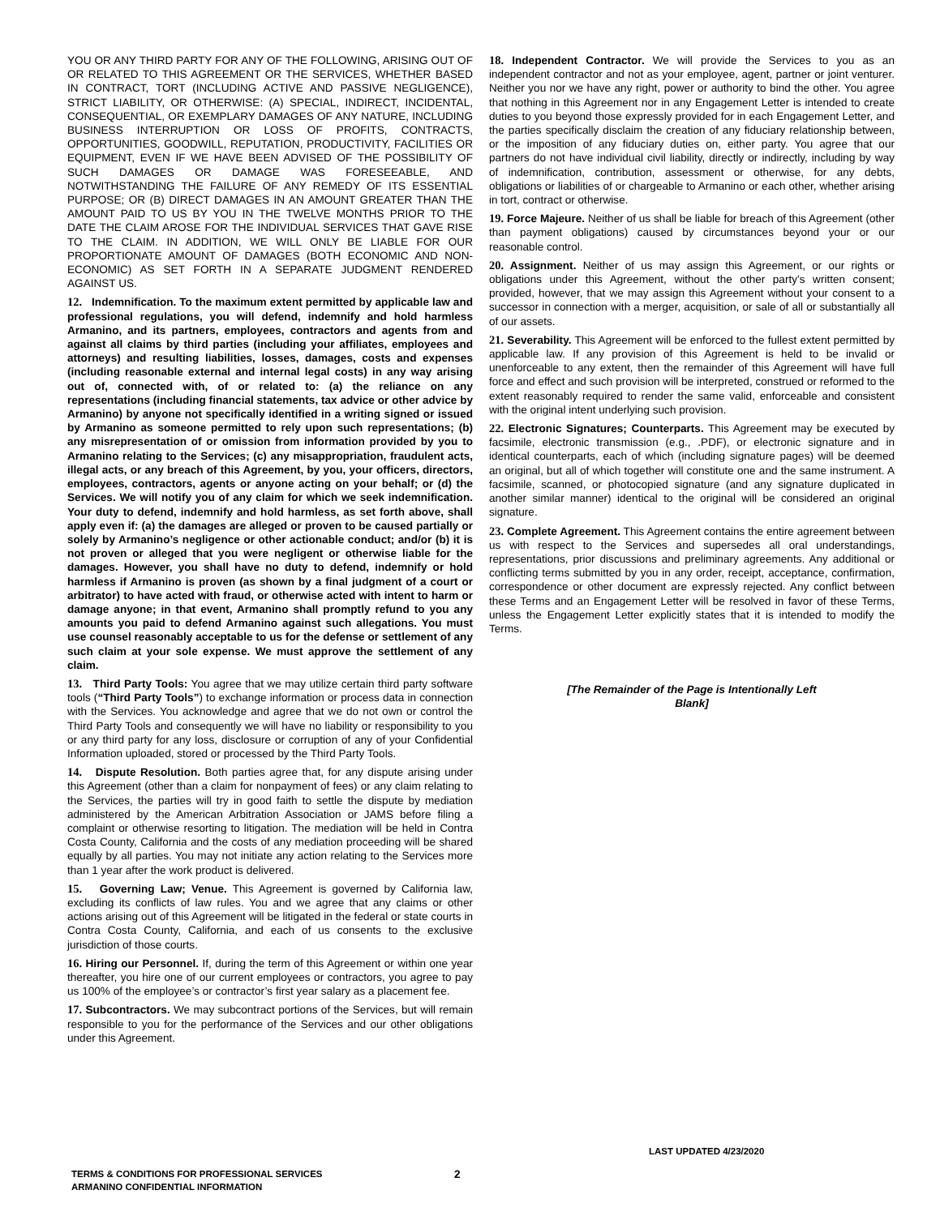YOU OR ANY THIRD PARTY FOR ANY OF THE FOLLOWING, ARISING OUT OF OR RELATED TO THIS AGREEMENT OR THE SERVICES, WHETHER BASED IN CONTRACT, TORT (INCLUDING ACTIVE AND PASSIVE NEGLIGENCE), STRICT LIABILITY, OR OTHERWISE: (A) SPECIAL, INDIRECT, INCIDENTAL, CONSEQUENTIAL, OR EXEMPLARY DAMAGES OF ANY NATURE, INCLUDING BUSINESS INTERRUPTION OR LOSS OF PROFITS, CONTRACTS, OPPORTUNITIES, GOODWILL, REPUTATION, PRODUCTIVITY, FACILITIES OR EQUIPMENT, EVEN IF WE HAVE BEEN ADVISED OF THE POSSIBILITY OF SUCH DAMAGES OR DAMAGE WAS FORESEEABLE, AND NOTWITHSTANDING THE FAILURE OF ANY REMEDY OF ITS ESSENTIAL PURPOSE; OR (B) DIRECT DAMAGES IN AN AMOUNT GREATER THAN THE AMOUNT PAID TO US BY YOU IN THE TWELVE MONTHS PRIOR TO THE DATE THE CLAIM AROSE FOR THE INDIVIDUAL SERVICES THAT GAVE RISE TO THE CLAIM. IN ADDITION, WE WILL ONLY BE LIABLE FOR OUR PROPORTIONATE AMOUNT OF DAMAGES (BOTH ECONOMIC AND NON-ECONOMIC) AS SET FORTH IN A SEPARATE JUDGMENT RENDERED AGAINST US.
12. Indemnification. To the maximum extent permitted by applicable law and professional regulations, you will defend, indemnify and hold harmless Armanino, and its partners, employees, contractors and agents from and against all claims by third parties (including your affiliates, employees and attorneys) and resulting liabilities, losses, damages, costs and expenses (including reasonable external and internal legal costs) in any way arising out of, connected with, of or related to: (a) the reliance on any representations (including financial statements, tax advice or other advice by Armanino) by anyone not specifically identified in a writing signed or issued by Armanino as someone permitted to rely upon such representations; (b) any misrepresentation of or omission from information provided by you to Armanino relating to the Services; (c) any misappropriation, fraudulent acts, illegal acts, or any breach of this Agreement, by you, your officers, directors, employees, contractors, agents or anyone acting on your behalf; or (d) the Services. We will notify you of any claim for which we seek indemnification. Your duty to defend, indemnify and hold harmless, as set forth above, shall apply even if: (a) the damages are alleged or proven to be caused partially or solely by Armanino’s negligence or other actionable conduct; and/or (b) it is not proven or alleged that you were negligent or otherwise liable for the damages. However, you shall have no duty to defend, indemnify or hold harmless if Armanino is proven (as shown by a final judgment of a court or arbitrator) to have acted with fraud, or otherwise acted with intent to harm or damage anyone; in that event, Armanino shall promptly refund to you any amounts you paid to defend Armanino against such allegations. You must use counsel reasonably acceptable to us for the defense or settlement of any such claim at your sole expense. We must approve the settlement of any claim.
13. Third Party Tools: You agree that we may utilize certain third party software tools (“Third Party Tools”) to exchange information or process data in connection with the Services. You acknowledge and agree that we do not own or control the Third Party Tools and consequently we will have no liability or responsibility to you or any third party for any loss, disclosure or corruption of any of your Confidential Information uploaded, stored or processed by the Third Party Tools.
14. Dispute Resolution. Both parties agree that, for any dispute arising under this Agreement (other than a claim for nonpayment of fees) or any claim relating to the Services, the parties will try in good faith to settle the dispute by mediation administered by the American Arbitration Association or JAMS before filing a complaint or otherwise resorting to litigation. The mediation will be held in Contra Costa County, California and the costs of any mediation proceeding will be shared equally by all parties. You may not initiate any action relating to the Services more than 1 year after the work product is delivered.
15. Governing Law; Venue. This Agreement is governed by California law, excluding its conflicts of law rules. You and we agree that any claims or other actions arising out of this Agreement will be litigated in the federal or state courts in Contra Costa County, California, and each of us consents to the exclusive jurisdiction of those courts.
16. Hiring our Personnel. If, during the term of this Agreement or within one year thereafter, you hire one of our current employees or contractors, you agree to pay us 100% of the employee’s or contractor’s first year salary as a placement fee.
17. Subcontractors. We may subcontract portions of the Services, but will remain responsible to you for the performance of the Services and our other obligations under this Agreement.
18. Independent Contractor. We will provide the Services to you as an independent contractor and not as your employee, agent, partner or joint venturer. Neither you nor we have any right, power or authority to bind the other. You agree that nothing in this Agreement nor in any Engagement Letter is intended to create duties to you beyond those expressly provided for in each Engagement Letter, and the parties specifically disclaim the creation of any fiduciary relationship between, or the imposition of any fiduciary duties on, either party. You agree that our partners do not have individual civil liability, directly or indirectly, including by way of indemnification, contribution, assessment or otherwise, for any debts, obligations or liabilities of or chargeable to Armanino or each other, whether arising in tort, contract or otherwise.
19. Force Majeure. Neither of us shall be liable for breach of this Agreement (other than payment obligations) caused by circumstances beyond your or our reasonable control.
20. Assignment. Neither of us may assign this Agreement, or our rights or obligations under this Agreement, without the other party’s written consent; provided, however, that we may assign this Agreement without your consent to a successor in connection with a merger, acquisition, or sale of all or substantially all of our assets.
21. Severability. This Agreement will be enforced to the fullest extent permitted by applicable law. If any provision of this Agreement is held to be invalid or unenforceable to any extent, then the remainder of this Agreement will have full force and effect and such provision will be interpreted, construed or reformed to the extent reasonably required to render the same valid, enforceable and consistent with the original intent underlying such provision.
22. Electronic Signatures; Counterparts. This Agreement may be executed by facsimile, electronic transmission (e.g., .PDF), or electronic signature and in identical counterparts, each of which (including signature pages) will be deemed an original, but all of which together will constitute one and the same instrument. A facsimile, scanned, or photocopied signature (and any signature duplicated in another similar manner) identical to the original will be considered an original signature.
23. Complete Agreement. This Agreement contains the entire agreement between us with respect to the Services and supersedes all oral understandings, representations, prior discussions and preliminary agreements. Any additional or conflicting terms submitted by you in any order, receipt, acceptance, confirmation, correspondence or other document are expressly rejected. Any conflict between these Terms and an Engagement Letter will be resolved in favor of these Terms, unless the Engagement Letter explicitly states that it is intended to modify the Terms.
[The Remainder of the Page is Intentionally Left
Blank]
LAST UPDATED 4/23/2020
TERMS & CONDITIONS FOR PROFESSIONAL SERVICES
ARMANINO CONFIDENTIAL INFORMATION
2